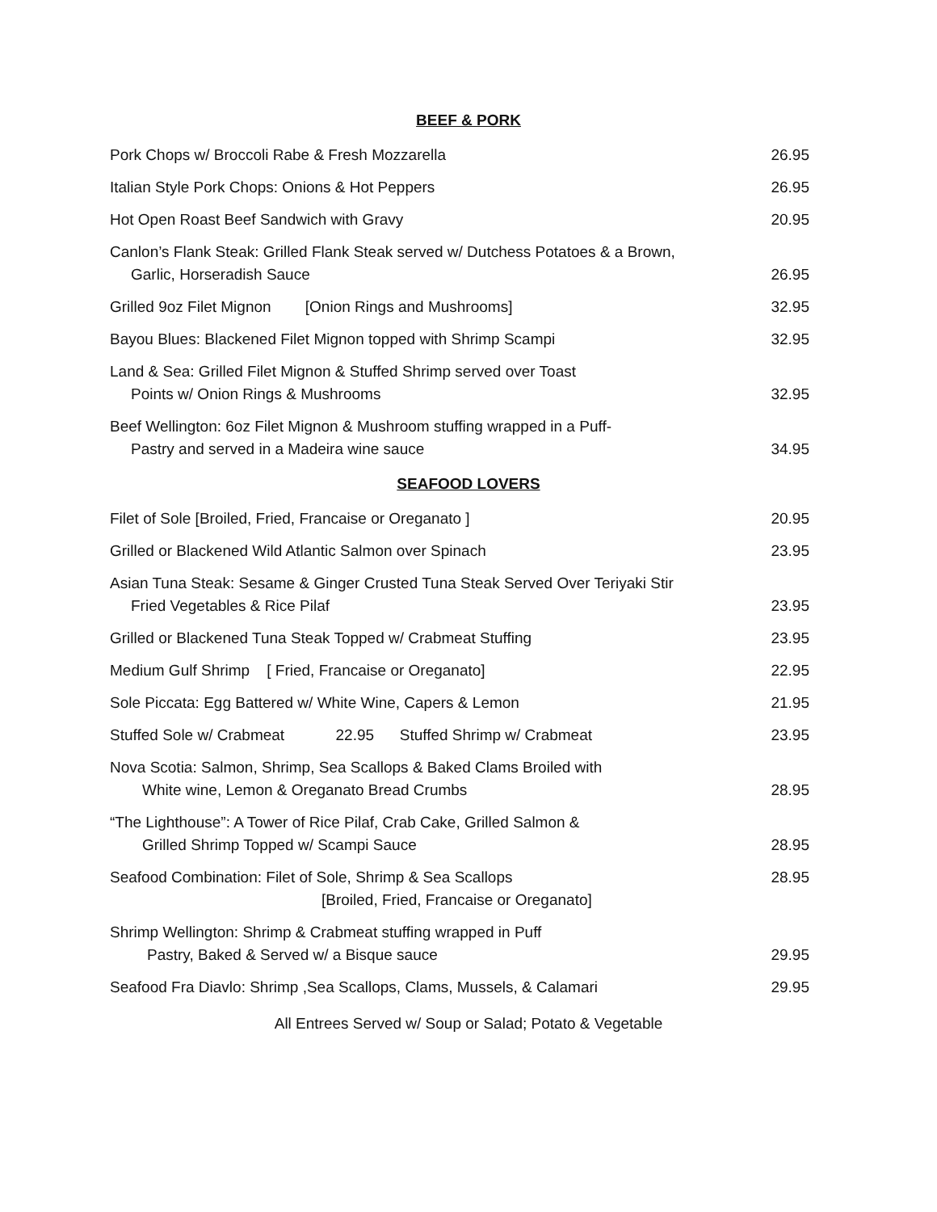BEEF & PORK
| Pork Chops w/ Broccoli Rabe & Fresh Mozzarella | 26.95 |
| Italian Style Pork Chops: Onions & Hot Peppers | 26.95 |
| Hot Open Roast Beef Sandwich with Gravy | 20.95 |
| Canlon’s Flank Steak: Grilled Flank Steak served w/ Dutchess Potatoes & a Brown, Garlic, Horseradish Sauce | 26.95 |
| Grilled 9oz Filet Mignon [Onion Rings and Mushrooms] | 32.95 |
| Bayou Blues: Blackened Filet Mignon topped with Shrimp Scampi | 32.95 |
| Land & Sea: Grilled Filet Mignon & Stuffed Shrimp served over Toast Points w/ Onion Rings & Mushrooms | 32.95 |
| Beef Wellington: 6oz Filet Mignon & Mushroom stuffing wrapped in a Puff- Pastry and served in a Madeira wine sauce | 34.95 |
SEAFOOD LOVERS
| Filet of Sole [Broiled, Fried, Francaise or Oreganato ] | 20.95 |
| Grilled or Blackened Wild Atlantic Salmon over Spinach | 23.95 |
| Asian Tuna Steak: Sesame & Ginger Crusted Tuna Steak Served Over Teriyaki Stir Fried Vegetables & Rice Pilaf | 23.95 |
| Grilled or Blackened Tuna Steak Topped w/ Crabmeat Stuffing | 23.95 |
| Medium Gulf Shrimp [ Fried, Francaise or Oreganato] | 22.95 |
| Sole Piccata: Egg Battered w/ White Wine, Capers & Lemon | 21.95 |
| Stuffed Sole w/ Crabmeat 22.95 Stuffed Shrimp w/ Crabmeat | 23.95 |
| Nova Scotia: Salmon, Shrimp, Sea Scallops & Baked Clams Broiled with White wine, Lemon & Oreganato Bread Crumbs | 28.95 |
| “The Lighthouse”: A Tower of Rice Pilaf, Crab Cake, Grilled Salmon & Grilled Shrimp Topped w/ Scampi Sauce | 28.95 |
| Seafood Combination: Filet of Sole, Shrimp & Sea Scallops [Broiled, Fried, Francaise or Oreganato] | 28.95 |
| Shrimp Wellington: Shrimp & Crabmeat stuffing wrapped in Puff Pastry, Baked & Served w/ a Bisque sauce | 29.95 |
| Seafood Fra Diavlo: Shrimp ,Sea Scallops, Clams, Mussels, & Calamari | 29.95 |
All Entrees Served w/ Soup or Salad; Potato & Vegetable